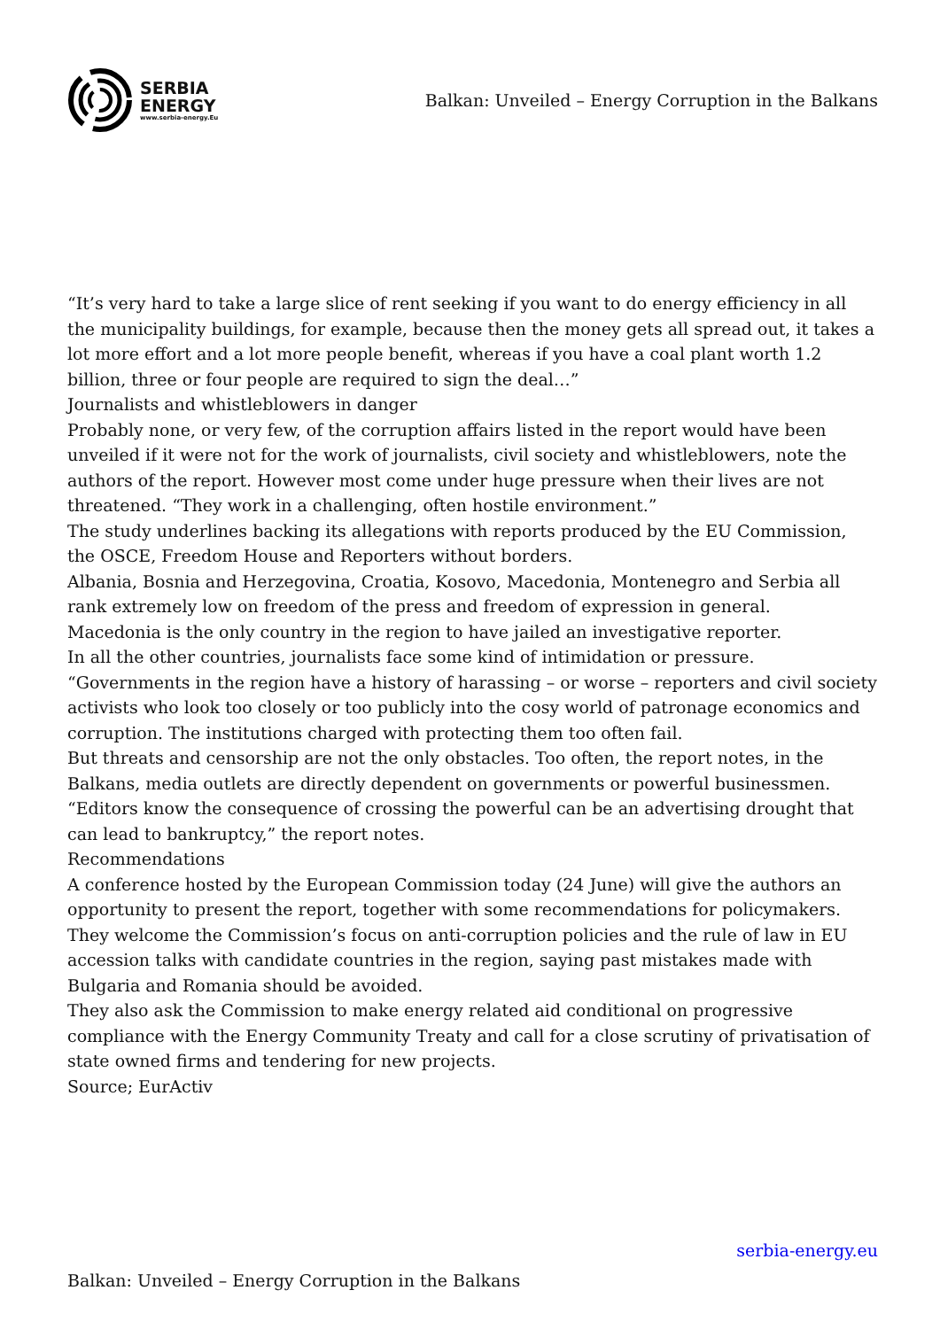SERBIA
ENERGY
www.serbia-energy.Eu
Balkan: Unveiled – Energy Corruption in the Balkans
“It’s very hard to take a large slice of rent seeking if you want to do energy efficiency in all the municipality buildings, for example, because then the money gets all spread out, it takes a lot more effort and a lot more people benefit, whereas if you have a coal plant worth 1.2 billion, three or four people are required to sign the deal…”
Journalists and whistleblowers in danger
Probably none, or very few, of the corruption affairs listed in the report would have been unveiled if it were not for the work of journalists, civil society and whistleblowers, note the authors of the report. However most come under huge pressure when their lives are not threatened. “They work in a challenging, often hostile environment.”
The study underlines backing its allegations with reports produced by the EU Commission, the OSCE, Freedom House and Reporters without borders.
Albania, Bosnia and Herzegovina, Croatia, Kosovo, Macedonia, Montenegro and Serbia all rank extremely low on freedom of the press and freedom of expression in general.
Macedonia is the only country in the region to have jailed an investigative reporter.
In all the other countries, journalists face some kind of intimidation or pressure.
“Governments in the region have a history of harassing – or worse – reporters and civil society activists who look too closely or too publicly into the cosy world of patronage economics and corruption. The institutions charged with protecting them too often fail.
But threats and censorship are not the only obstacles. Too often, the report notes, in the Balkans, media outlets are directly dependent on governments or powerful businessmen.
“Editors know the consequence of crossing the powerful can be an advertising drought that can lead to bankruptcy,” the report notes.
Recommendations
A conference hosted by the European Commission today (24 June) will give the authors an opportunity to present the report, together with some recommendations for policymakers.
They welcome the Commission’s focus on anti-corruption policies and the rule of law in EU accession talks with candidate countries in the region, saying past mistakes made with Bulgaria and Romania should be avoided.
They also ask the Commission to make energy related aid conditional on progressive compliance with the Energy Community Treaty and call for a close scrutiny of privatisation of state owned firms and tendering for new projects.
Source; EurActiv
serbia-energy.eu
Balkan: Unveiled – Energy Corruption in the Balkans